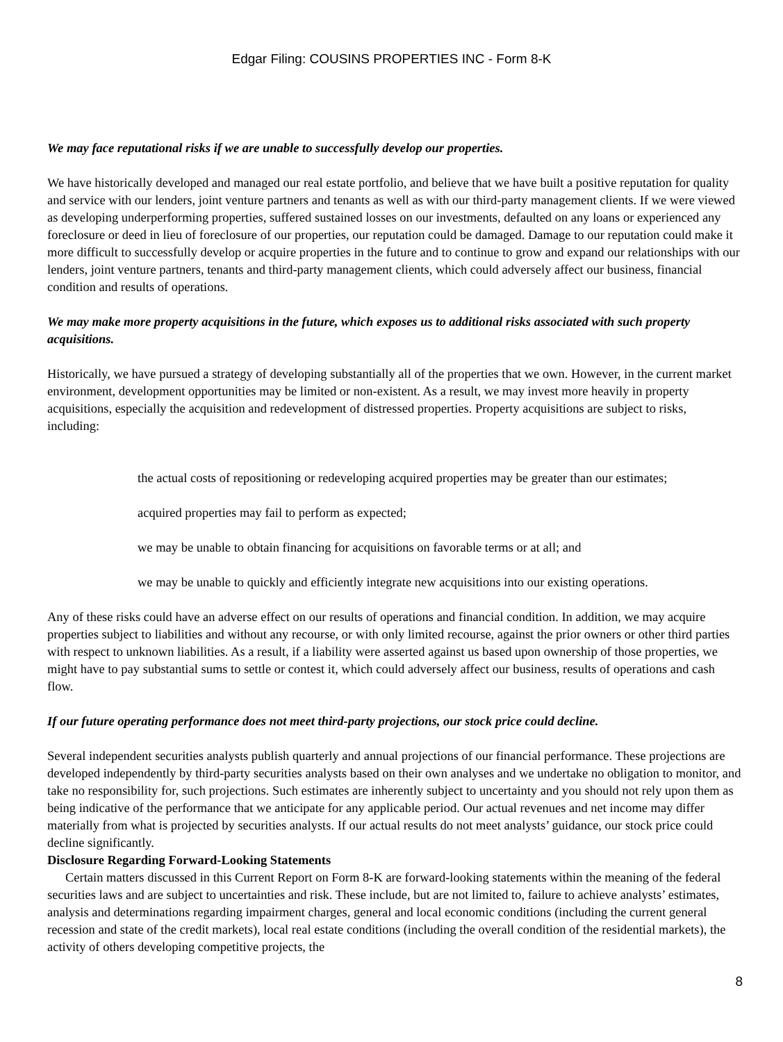Edgar Filing: COUSINS PROPERTIES INC - Form 8-K
We may face reputational risks if we are unable to successfully develop our properties.
We have historically developed and managed our real estate portfolio, and believe that we have built a positive reputation for quality and service with our lenders, joint venture partners and tenants as well as with our third-party management clients. If we were viewed as developing underperforming properties, suffered sustained losses on our investments, defaulted on any loans or experienced any foreclosure or deed in lieu of foreclosure of our properties, our reputation could be damaged. Damage to our reputation could make it more difficult to successfully develop or acquire properties in the future and to continue to grow and expand our relationships with our lenders, joint venture partners, tenants and third-party management clients, which could adversely affect our business, financial condition and results of operations.
We may make more property acquisitions in the future, which exposes us to additional risks associated with such property acquisitions.
Historically, we have pursued a strategy of developing substantially all of the properties that we own. However, in the current market environment, development opportunities may be limited or non-existent. As a result, we may invest more heavily in property acquisitions, especially the acquisition and redevelopment of distressed properties. Property acquisitions are subject to risks, including:
the actual costs of repositioning or redeveloping acquired properties may be greater than our estimates;
acquired properties may fail to perform as expected;
we may be unable to obtain financing for acquisitions on favorable terms or at all; and
we may be unable to quickly and efficiently integrate new acquisitions into our existing operations.
Any of these risks could have an adverse effect on our results of operations and financial condition. In addition, we may acquire properties subject to liabilities and without any recourse, or with only limited recourse, against the prior owners or other third parties with respect to unknown liabilities. As a result, if a liability were asserted against us based upon ownership of those properties, we might have to pay substantial sums to settle or contest it, which could adversely affect our business, results of operations and cash flow.
If our future operating performance does not meet third-party projections, our stock price could decline.
Several independent securities analysts publish quarterly and annual projections of our financial performance. These projections are developed independently by third-party securities analysts based on their own analyses and we undertake no obligation to monitor, and take no responsibility for, such projections. Such estimates are inherently subject to uncertainty and you should not rely upon them as being indicative of the performance that we anticipate for any applicable period. Our actual revenues and net income may differ materially from what is projected by securities analysts. If our actual results do not meet analysts’ guidance, our stock price could decline significantly.
Disclosure Regarding Forward-Looking Statements
Certain matters discussed in this Current Report on Form 8-K are forward-looking statements within the meaning of the federal securities laws and are subject to uncertainties and risk. These include, but are not limited to, failure to achieve analysts’ estimates, analysis and determinations regarding impairment charges, general and local economic conditions (including the current general recession and state of the credit markets), local real estate conditions (including the overall condition of the residential markets), the activity of others developing competitive projects, the
8